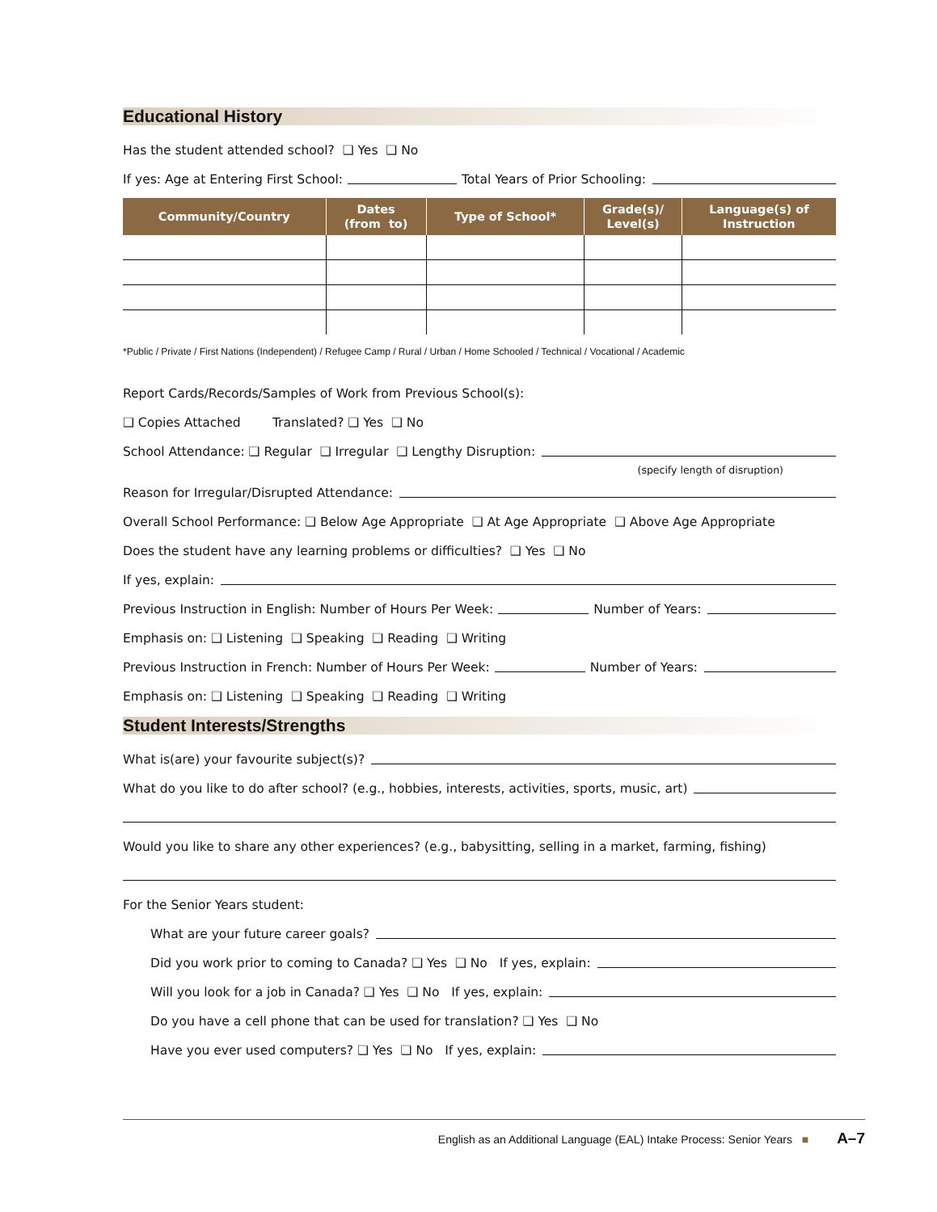Educational History
Has the student attended school? ❑ Yes ❑ No
If yes: Age at Entering First School: Total Years of Prior Schooling:
| Community/Country | Dates (from to) | Type of School* | Grade(s)/ Level(s) | Language(s) of Instruction |
| --- | --- | --- | --- | --- |
*Public / Private / First Nations (Independent) / Refugee Camp / Rural / Urban / Home Schooled / Technical / Vocational / Academic
Report Cards/Records/Samples of Work from Previous School(s):
❑ Copies Attached Translated? ❑ Yes ❑ No
School Attendance: ❑ Regular ❑ Irregular ❑ Lengthy Disruption:
(specify length of disruption)
Reason for Irregular/Disrupted Attendance:
Overall School Performance: ❑ Below Age Appropriate ❑ At Age Appropriate ❑ Above Age Appropriate
Does the student have any learning problems or difficulties? ❑ Yes ❑ No
If yes, explain:
Previous Instruction in English: Number of Hours Per Week: Number of Years:
Emphasis on: ❑ Listening ❑ Speaking ❑ Reading ❑ Writing
Previous Instruction in French: Number of Hours Per Week: Number of Years:
Emphasis on: ❑ Listening ❑ Speaking ❑ Reading ❑ Writing
Student Interests/Strengths
What is(are) your favourite subject(s)?
What do you like to do after school? (e.g., hobbies, interests, activities, sports, music, art)
Would you like to share any other experiences? (e.g., babysitting, selling in a market, farming, fishing)
For the Senior Years student:
What are your future career goals?
Did you work prior to coming to Canada? ❑ Yes ❑ No If yes, explain:
Will you look for a job in Canada? ❑ Yes ❑ No If yes, explain:
Do you have a cell phone that can be used for translation? ❑ Yes ❑ No
Have you ever used computers? ❑ Yes ❑ No If yes, explain:
English as an Additional Language (EAL) Intake Process: Senior Years ■ A–7